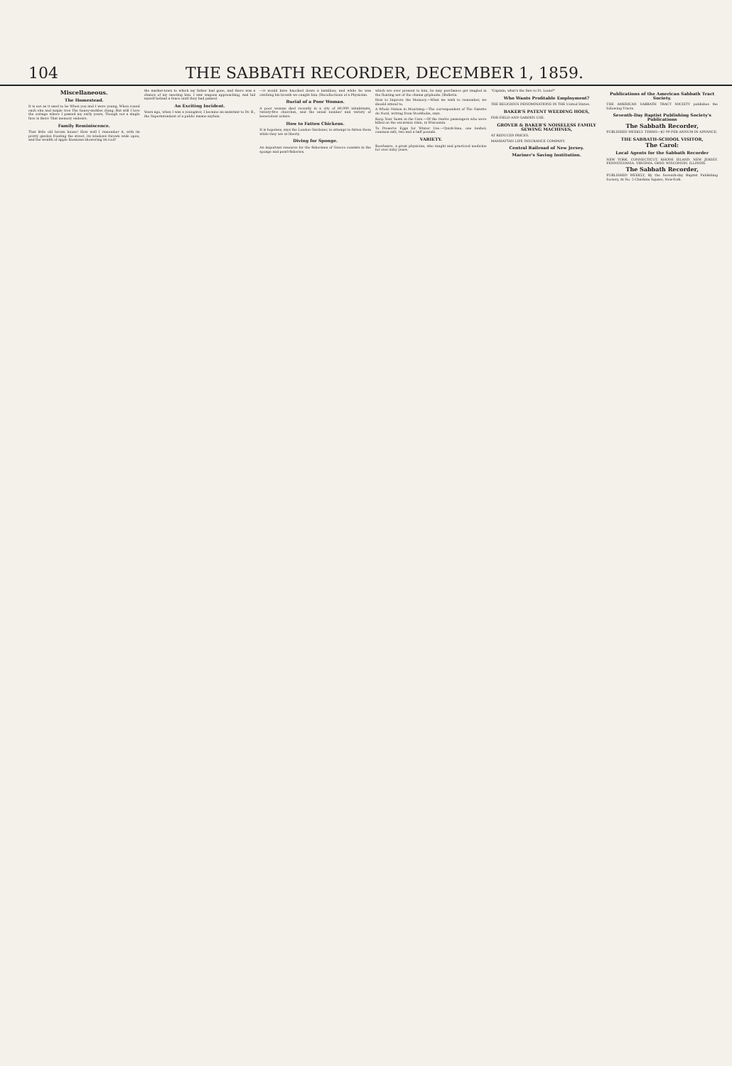104 THE SABBATH RECORDER, DECEMBER 1, 1859.
Miscellaneous.
The Homestead.
It is not as it used to be When you and I were young, When round each elm and maple tree The honey-suckles clung; But still I love the cottage where I passed my early years, Though not a single face is there That memory endears.
Family Reminiscence.
That little old brown house! How well I remember it, with its pretty garden fronting the street, its windows thrown wide open, and the wealth of apple blossoms showering its roof!
the market-town to which my father had gone, and there was a chance of my meeting him. I saw wagons approaching, and hid myself behind a fence until they had passed.
An Exciting Incident.
Years ago, when I was a youngster, I became an assistant to Dr. B., the Superintendent of a public insane asylum.
—it would have knocked down a batallion; and while he was catching his breath we caught him. [Recollections of a Physician.
Burial of a Poor Woman.
A poor woman died recently in a city of 60,000 inhabitants, twenty-five churches, and the usual number and variety of benevolent orders.
How to Fatten Chickens.
It is hopeless, says the London Gardener, to attempt to fatten them while they are at liberty.
Diving for Sponge.
An important resource for the fishermen of Greece consists in the sponge and pearl-fisheries.
which are ever present to him, he may perchance get tangled in the floating net of the chama griphoide. [Bulletin.
How to Improve the Memory.—What we wish to remember, we should attend to.
A Whole Nation in Mourning.—The correspondent of The Gazette du Nord, writing from Stockholm, says.
Keep Your Seats in the Cars.—Of the twelve passengers who were killed on the excursion train, in Wisconsin.
To Preserve Eggs for Winter Use.—Quick-lime, one bushel; common salt, two and a half pounds.
VARIETY.
Boerhaave, a great physician, who taught and practiced medicine for over sixty years.
"Captain, what's the fare to St. Louis?"
Who Wants Profitable Employment?
THE RELIGIOUS DENOMINATIONS IN THE United States.
BAKER'S PATENT WEEDING HOES,
FOR FIELD AND GARDEN USE.
GROVER & BAKER'S NOISELESS FAMILY SEWING MACHINES,
AT REDUCED PRICES.
MANHATTAN LIFE INSURANCE COMPANY.
Central Railroad of New Jersey.
Mariner's Saving Institution.
Publications of the American Sabbath Tract Society.
THE AMERICAN SABBATH TRACT SOCIETY publishes the following Tracts.
Seventh-Day Baptist Publishing Society's Publications
The Sabbath Recorder,
PUBLISHED WEEKLY. TERMS—$2 00 PER ANNUM IN ADVANCE.
THE SABBATH-SCHOOL VISITOR,
The Carol:
Local Agents for the Sabbath Recorder
NEW YORK. CONNECTICUT. RHODE ISLAND. NEW JERSEY. PENNSYLVANIA. VIRGINIA. OHIO. WISCONSIN. ILLINOIS.
The Sabbath Recorder,
PUBLISHED WEEKLY, By the Seventh-day Baptist Publishing Society, At No. 5 Chatham Square, New-York.